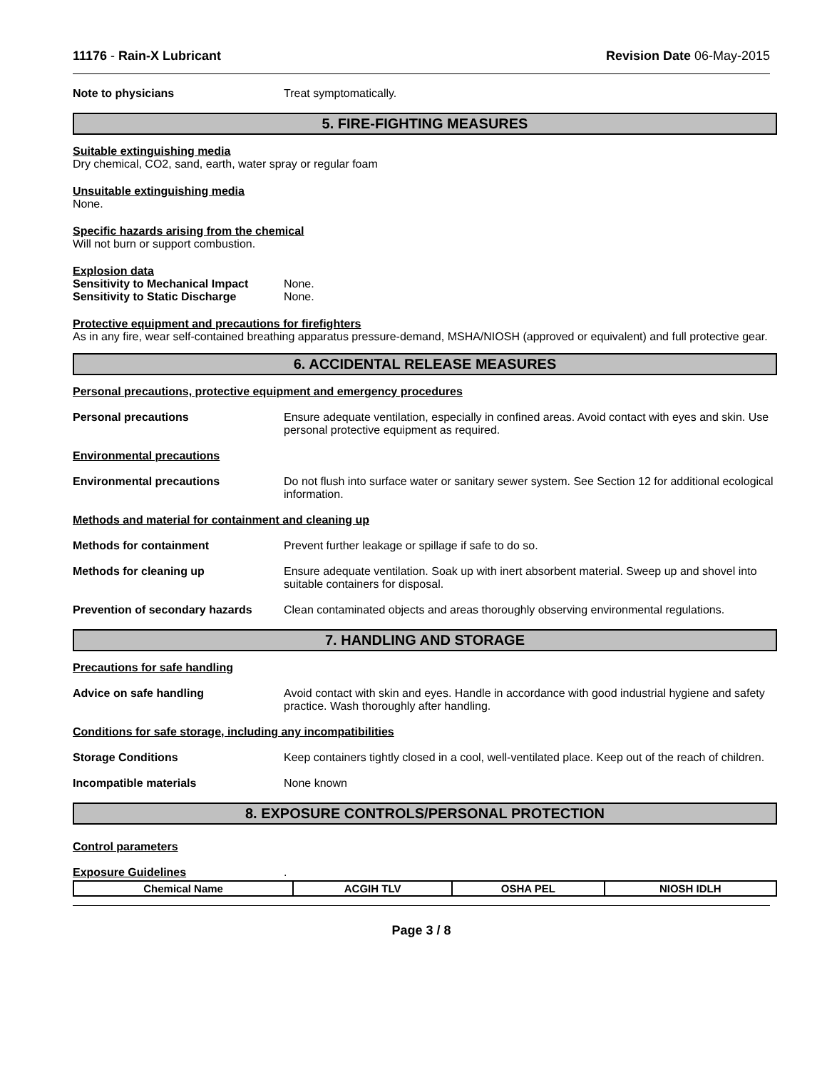11176 - Rain-X Lubricant Revision Date 06-May-2015
Note to physicians Treat symptomatically.
5. FIRE-FIGHTING MEASURES
Suitable extinguishing media
Dry chemical, CO2, sand, earth, water spray or regular foam
Unsuitable extinguishing media
None.
Specific hazards arising from the chemical
Will not burn or support combustion.
Explosion data
| Sensitivity to Mechanical Impact | None. |
| Sensitivity to Static Discharge | None. |
Protective equipment and precautions for firefighters
As in any fire, wear self-contained breathing apparatus pressure-demand, MSHA/NIOSH (approved or equivalent) and full protective gear.
6. ACCIDENTAL RELEASE MEASURES
Personal precautions, protective equipment and emergency procedures
Personal precautions Ensure adequate ventilation, especially in confined areas. Avoid contact with eyes and skin. Use personal protective equipment as required.
Environmental precautions
Environmental precautions Do not flush into surface water or sanitary sewer system. See Section 12 for additional ecological information.
Methods and material for containment and cleaning up
Methods for containment Prevent further leakage or spillage if safe to do so.
Methods for cleaning up Ensure adequate ventilation. Soak up with inert absorbent material. Sweep up and shovel into suitable containers for disposal.
Prevention of secondary hazards
Clean contaminated objects and areas thoroughly observing environmental regulations.
7. HANDLING AND STORAGE
Precautions for safe handling
Advice on safe handling Avoid contact with skin and eyes. Handle in accordance with good industrial hygiene and safety practice. Wash thoroughly after handling.
Conditions for safe storage, including any incompatibilities
Storage Conditions Keep containers tightly closed in a cool, well-ventilated place. Keep out of the reach of children.
Incompatible materials None known
8. EXPOSURE CONTROLS/PERSONAL PROTECTION
Control parameters
Exposure Guidelines
.
| Chemical Name | ACGIH TLV | OSHA PEL | NIOSH IDLH |
| --- | --- | --- | --- |
Page 3 / 8